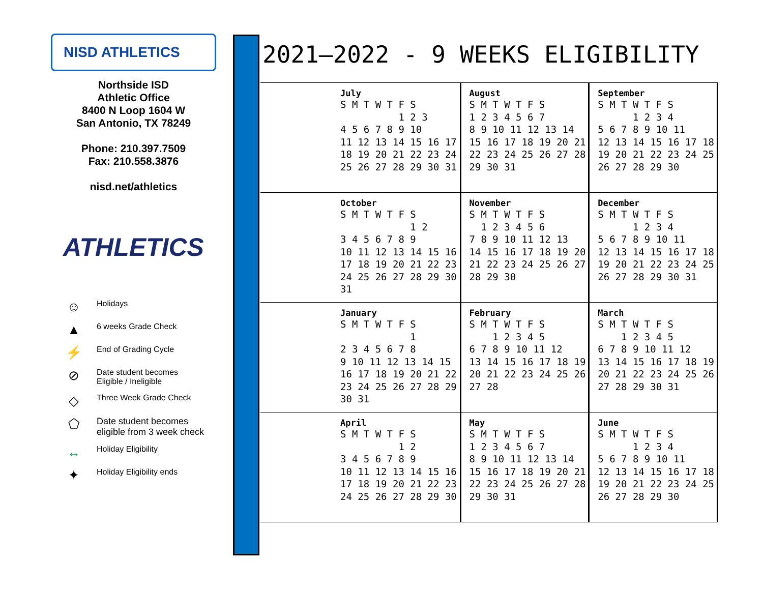NISD ATHLETICS
Northside ISD
Athletic Office
8400 N Loop 1604 W
San Antonio, TX 78249
Phone: 210.397.7509
Fax: 210.558.3876
nisd.net/athletics
ATHLETICS
☺ Holidays
▲ 6 weeks Grade Check
⚡ End of Grading Cycle
⊘ Date student becomes
Eligible / Ineligible
◇ Three Week Grade Check
⬠ Date student becomes
eligible from 3 week check
↔ Holiday Eligibility
✦ Holiday Eligibility ends
2021–2022 - 9 WEEKS ELIGIBILITY
| July S M T W T F S 1 2 3 4 5 6 7 8 9 10 11 12 13 14 15 16 17 18 19 20 21 22 23 24 25 26 27 28 29 30 31 | August S M T W T F S 1 2 3 4 5 6 7 8 9 10 11 12 13 14 15 16 17 18 19 20 21 22 23 24 25 26 27 28 29 30 31 | September S M T W T F S 1 2 3 4 5 6 7 8 9 10 11 12 13 14 15 16 17 18 19 20 21 22 23 24 25 26 27 28 29 30 |
| October S M T W T F S 1 2 3 4 5 6 7 8 9 10 11 12 13 14 15 16 17 18 19 20 21 22 23 24 25 26 27 28 29 30 31 | November S M T W T F S 1 2 3 4 5 6 7 8 9 10 11 12 13 14 15 16 17 18 19 20 21 22 23 24 25 26 27 28 29 30 | December S M T W T F S 1 2 3 4 5 6 7 8 9 10 11 12 13 14 15 16 17 18 19 20 21 22 23 24 25 26 27 28 29 30 31 |
| January S M T W T F S 1 2 3 4 5 6 7 8 9 10 11 12 13 14 15 16 17 18 19 20 21 22 23 24 25 26 27 28 29 30 31 | February S M T W T F S 1 2 3 4 5 6 7 8 9 10 11 12 13 14 15 16 17 18 19 20 21 22 23 24 25 26 27 28 | March S M T W T F S 1 2 3 4 5 6 7 8 9 10 11 12 13 14 15 16 17 18 19 20 21 22 23 24 25 26 27 28 29 30 31 |
| April S M T W T F S 1 2 3 4 5 6 7 8 9 10 11 12 13 14 15 16 17 18 19 20 21 22 23 24 25 26 27 28 29 30 | May S M T W T F S 1 2 3 4 5 6 7 8 9 10 11 12 13 14 15 16 17 18 19 20 21 22 23 24 25 26 27 28 29 30 31 | June S M T W T F S 1 2 3 4 5 6 7 8 9 10 11 12 13 14 15 16 17 18 19 20 21 22 23 24 25 26 27 28 29 30 |